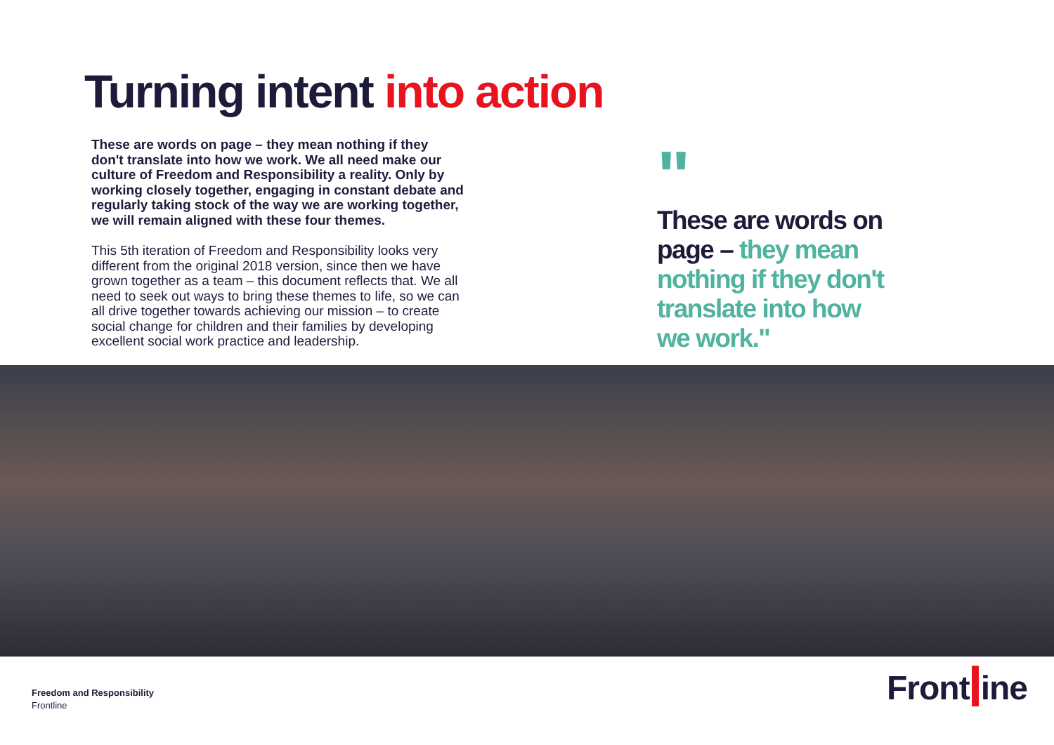Turning intent into action
These are words on page – they mean nothing if they don't translate into how we work. We all need make our culture of Freedom and Responsibility a reality. Only by working closely together, engaging in constant debate and regularly taking stock of the way we are working together, we will remain aligned with these four themes.
This 5th iteration of Freedom and Responsibility looks very different from the original 2018 version, since then we have grown together as a team – this document reflects that. We all need to seek out ways to bring these themes to life, so we can all drive together towards achieving our mission – to create social change for children and their families by developing excellent social work practice and leadership.
"
These are words on page – they mean nothing if they don't translate into how we work."
Freedom and Responsibility
Frontline
Front ine